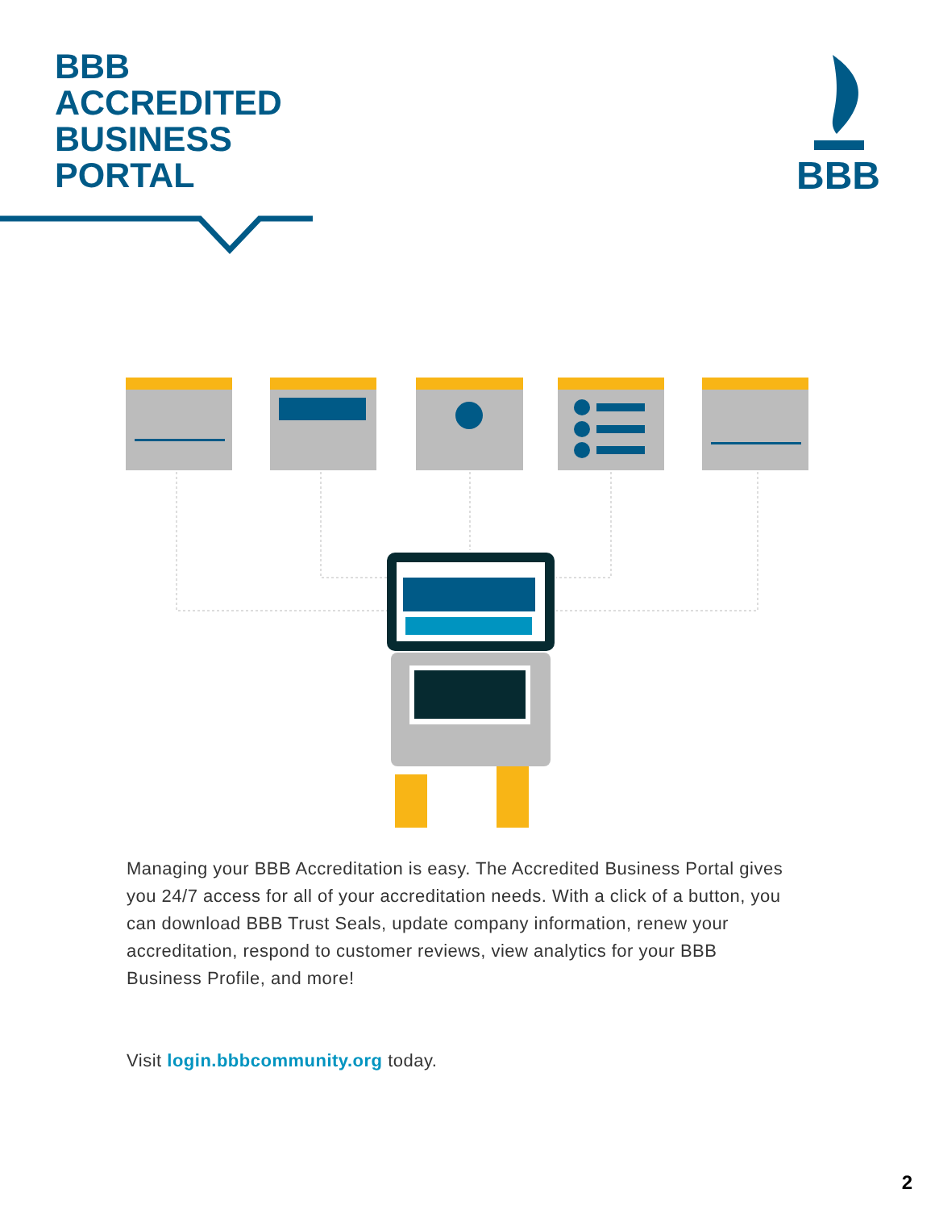BBB
ACCREDITED
BUSINESS
PORTAL
BBB
Managing your BBB Accreditation is easy. The Accredited Business Portal gives you 24/7 access for all of your accreditation needs. With a click of a button, you can download BBB Trust Seals, update company information, renew your accreditation, respond to customer reviews, view analytics for your BBB Business Profile, and more!
Visit login.bbbcommunity.org today.
2